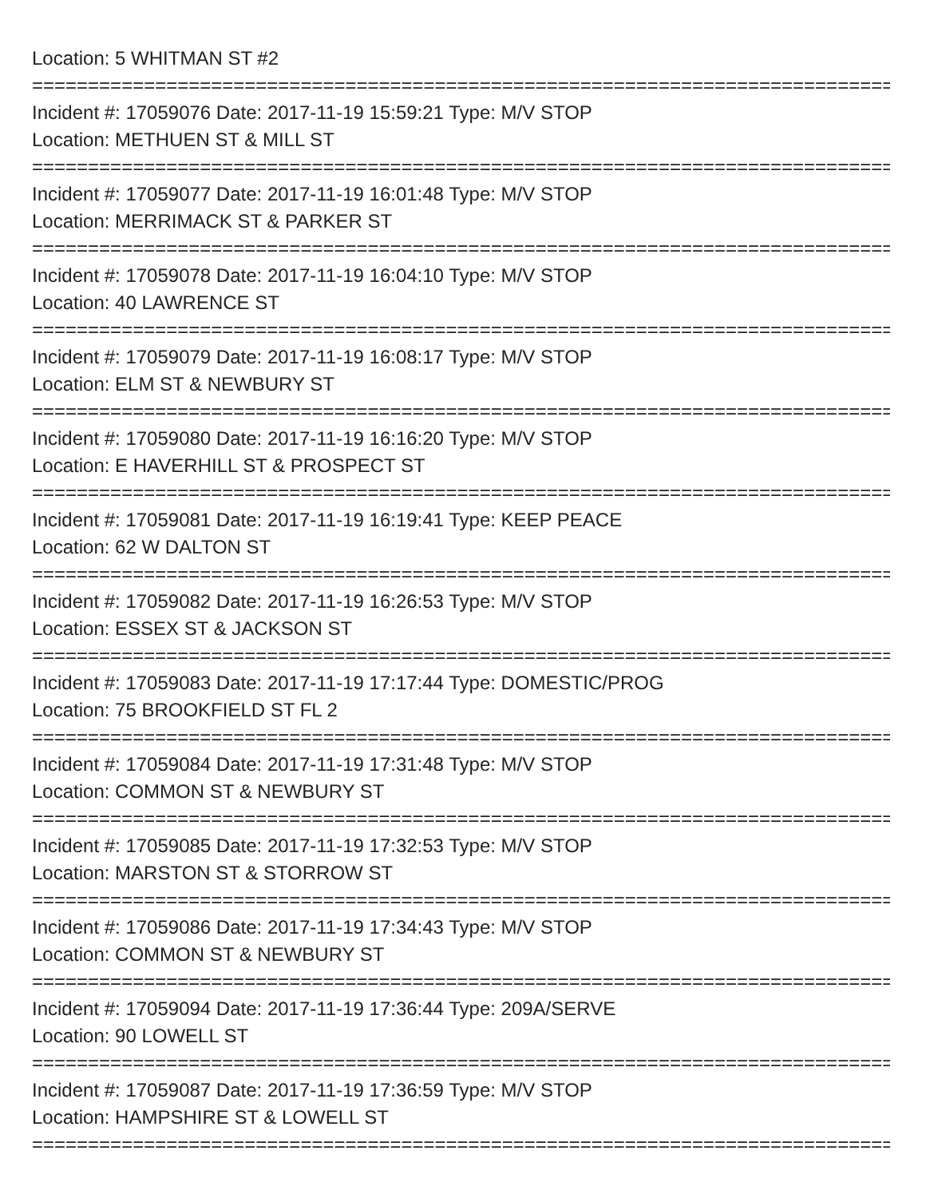Location: 5 WHITMAN ST #2
====================================================================================
Incident #: 17059076 Date: 2017-11-19 15:59:21 Type: M/V STOP
Location: METHUEN ST & MILL ST
====================================================================================
Incident #: 17059077 Date: 2017-11-19 16:01:48 Type: M/V STOP
Location: MERRIMACK ST & PARKER ST
====================================================================================
Incident #: 17059078 Date: 2017-11-19 16:04:10 Type: M/V STOP
Location: 40 LAWRENCE ST
====================================================================================
Incident #: 17059079 Date: 2017-11-19 16:08:17 Type: M/V STOP
Location: ELM ST & NEWBURY ST
====================================================================================
Incident #: 17059080 Date: 2017-11-19 16:16:20 Type: M/V STOP
Location: E HAVERHILL ST & PROSPECT ST
====================================================================================
Incident #: 17059081 Date: 2017-11-19 16:19:41 Type: KEEP PEACE
Location: 62 W DALTON ST
====================================================================================
Incident #: 17059082 Date: 2017-11-19 16:26:53 Type: M/V STOP
Location: ESSEX ST & JACKSON ST
====================================================================================
Incident #: 17059083 Date: 2017-11-19 17:17:44 Type: DOMESTIC/PROG
Location: 75 BROOKFIELD ST FL 2
====================================================================================
Incident #: 17059084 Date: 2017-11-19 17:31:48 Type: M/V STOP
Location: COMMON ST & NEWBURY ST
====================================================================================
Incident #: 17059085 Date: 2017-11-19 17:32:53 Type: M/V STOP
Location: MARSTON ST & STORROW ST
====================================================================================
Incident #: 17059086 Date: 2017-11-19 17:34:43 Type: M/V STOP
Location: COMMON ST & NEWBURY ST
====================================================================================
Incident #: 17059094 Date: 2017-11-19 17:36:44 Type: 209A/SERVE
Location: 90 LOWELL ST
====================================================================================
Incident #: 17059087 Date: 2017-11-19 17:36:59 Type: M/V STOP
Location: HAMPSHIRE ST & LOWELL ST
====================================================================================